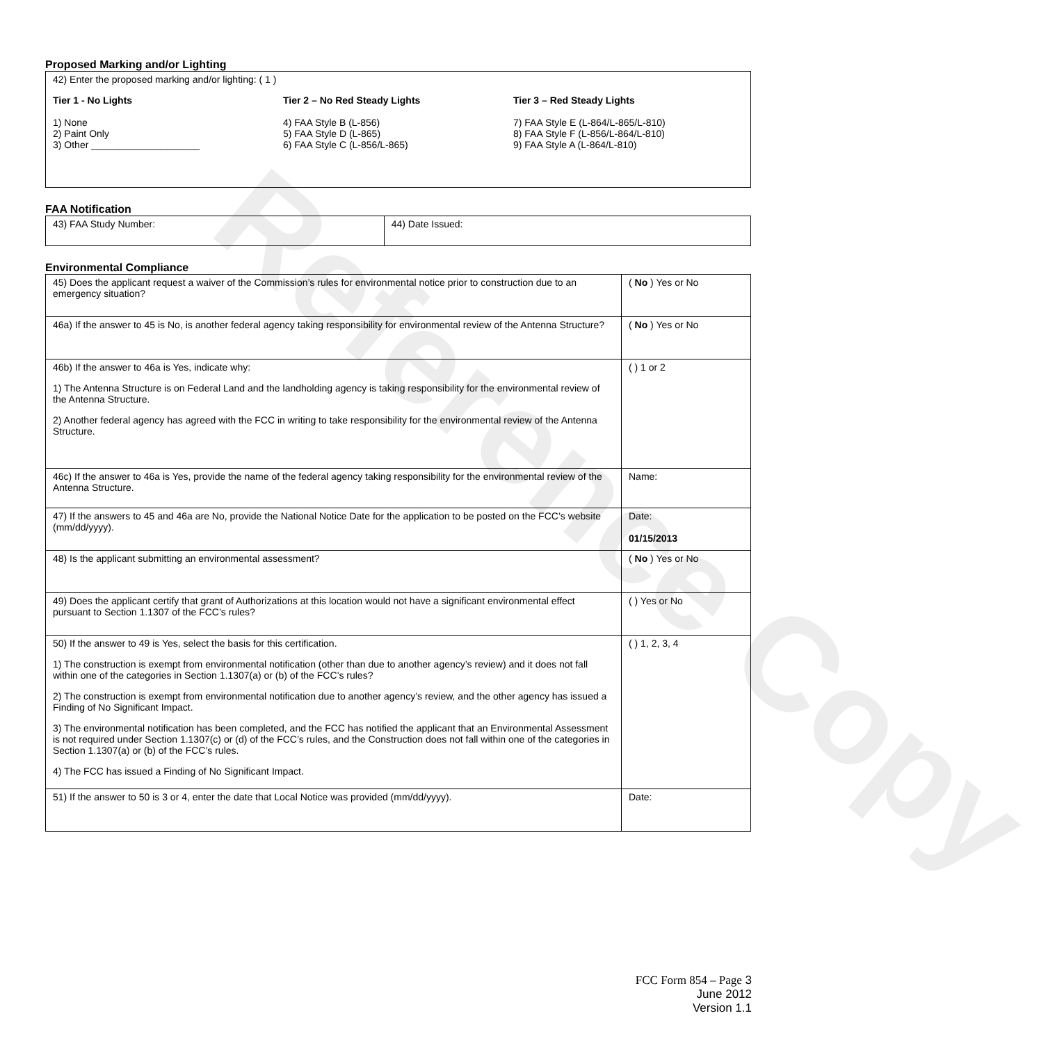Reference Copy
Proposed Marking and/or Lighting
42) Enter the proposed marking and/or lighting: ( 1 )
Tier 1 - No Lights
1) None
2) Paint Only
3) Other ____________________
Tier 2 – No Red Steady Lights
4) FAA Style B (L-856)
5) FAA Style D (L-865)
6) FAA Style C (L-856/L-865)
Tier 3 – Red Steady Lights
7) FAA Style E (L-864/L-865/L-810)
8) FAA Style F (L-856/L-864/L-810)
9) FAA Style A (L-864/L-810)
FAA Notification
| 43) FAA Study Number: | 44) Date Issued: |
Environmental Compliance
| 45) Does the applicant request a waiver of the Commission’s rules for environmental notice prior to construction due to an emergency situation? | ( No ) Yes or No |
| 46a) If the answer to 45 is No, is another federal agency taking responsibility for environmental review of the Antenna Structure? | ( No ) Yes or No |
| 46b) If the answer to 46a is Yes, indicate why: 1) The Antenna Structure is on Federal Land and the landholding agency is taking responsibility for the environmental review of the Antenna Structure. 2) Another federal agency has agreed with the FCC in writing to take responsibility for the environmental review of the Antenna Structure. | ( ) 1 or 2 |
| 46c) If the answer to 46a is Yes, provide the name of the federal agency taking responsibility for the environmental review of the Antenna Structure. | Name: |
| 47) If the answers to 45 and 46a are No, provide the National Notice Date for the application to be posted on the FCC’s website (mm/dd/yyyy). | Date: 01/15/2013 |
| 48) Is the applicant submitting an environmental assessment? | ( No ) Yes or No |
| 49) Does the applicant certify that grant of Authorizations at this location would not have a significant environmental effect pursuant to Section 1.1307 of the FCC’s rules? | ( ) Yes or No |
| 50) If the answer to 49 is Yes, select the basis for this certification. 1) The construction is exempt from environmental notification (other than due to another agency’s review) and it does not fall within one of the categories in Section 1.1307(a) or (b) of the FCC’s rules? 2) The construction is exempt from environmental notification due to another agency’s review, and the other agency has issued a Finding of No Significant Impact. 3) The environmental notification has been completed, and the FCC has notified the applicant that an Environmental Assessment is not required under Section 1.1307(c) or (d) of the FCC’s rules, and the Construction does not fall within one of the categories in Section 1.1307(a) or (b) of the FCC’s rules. 4) The FCC has issued a Finding of No Significant Impact. | ( ) 1, 2, 3, 4 |
| 51) If the answer to 50 is 3 or 4, enter the date that Local Notice was provided (mm/dd/yyyy). | Date: |
FCC Form 854 – Page 3
June 2012
Version 1.1